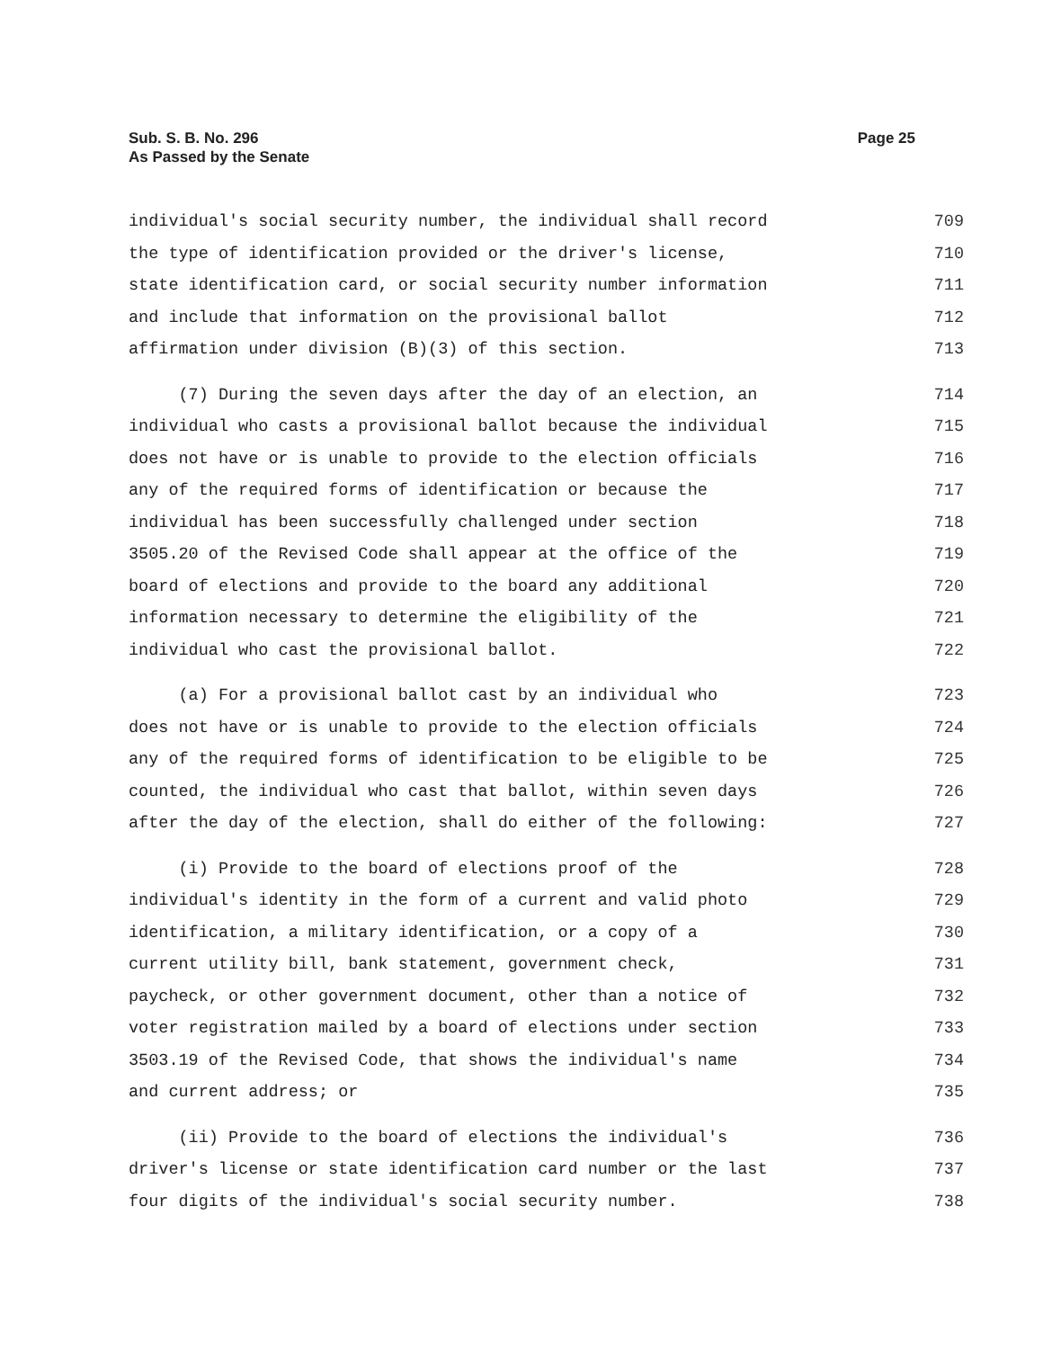Sub. S. B. No. 296
As Passed by the Senate
Page 25
individual's social security number, the individual shall record 709
the type of identification provided or the driver's license, 710
state identification card, or social security number information 711
and include that information on the provisional ballot 712
affirmation under division (B)(3) of this section. 713
(7) During the seven days after the day of an election, an 714
individual who casts a provisional ballot because the individual 715
does not have or is unable to provide to the election officials 716
any of the required forms of identification or because the 717
individual has been successfully challenged under section 718
3505.20 of the Revised Code shall appear at the office of the 719
board of elections and provide to the board any additional 720
information necessary to determine the eligibility of the 721
individual who cast the provisional ballot. 722
(a) For a provisional ballot cast by an individual who 723
does not have or is unable to provide to the election officials 724
any of the required forms of identification to be eligible to be 725
counted, the individual who cast that ballot, within seven days 726
after the day of the election, shall do either of the following: 727
(i) Provide to the board of elections proof of the 728
individual's identity in the form of a current and valid photo 729
identification, a military identification, or a copy of a 730
current utility bill, bank statement, government check, 731
paycheck, or other government document, other than a notice of 732
voter registration mailed by a board of elections under section 733
3503.19 of the Revised Code, that shows the individual's name 734
and current address; or 735
(ii) Provide to the board of elections the individual's 736
driver's license or state identification card number or the last 737
four digits of the individual's social security number. 738